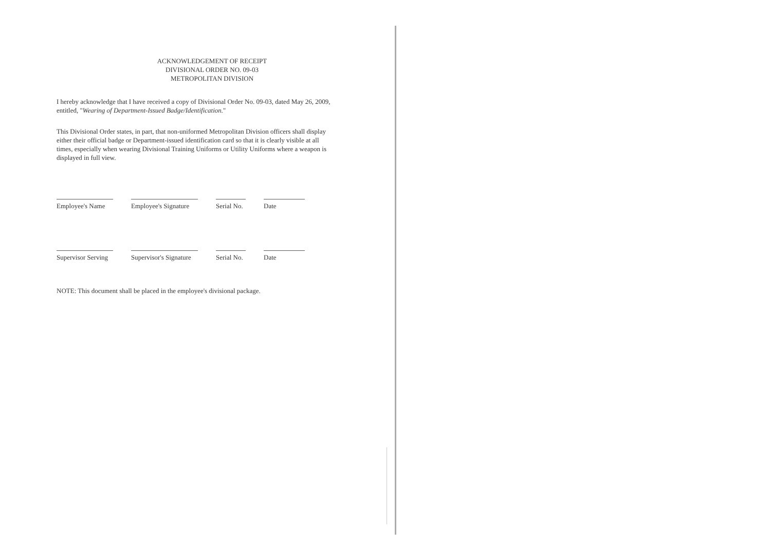ACKNOWLEDGEMENT OF RECEIPT
DIVISIONAL ORDER NO. 09-03
METROPOLITAN DIVISION
I hereby acknowledge that I have received a copy of Divisional Order No. 09-03, dated May 26, 2009, entitled, "Wearing of Department-Issued Badge/Identification."
This Divisional Order states, in part, that non-uniformed Metropolitan Division officers shall display either their official badge or Department-issued identification card so that it is clearly visible at all times, especially when wearing Divisional Training Uniforms or Utility Uniforms where a weapon is displayed in full view.
Employee's Name
Employee's Signature
Serial No.
Date
Supervisor Serving
Supervisor's Signature
Serial No.
Date
NOTE: This document shall be placed in the employee's divisional package.